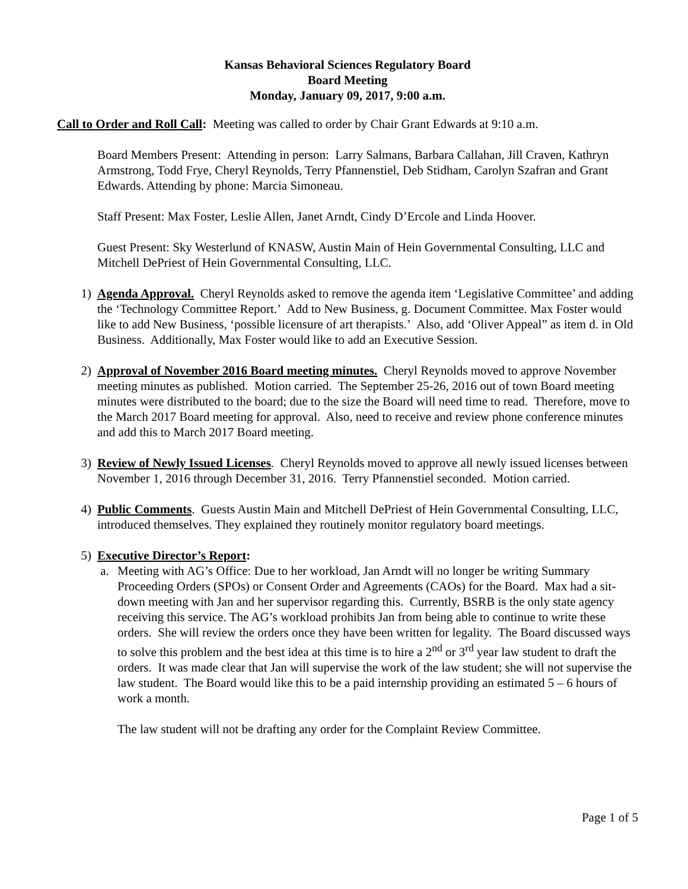Kansas Behavioral Sciences Regulatory Board
Board Meeting
Monday, January 09, 2017, 9:00 a.m.
Call to Order and Roll Call: Meeting was called to order by Chair Grant Edwards at 9:10 a.m.
Board Members Present: Attending in person: Larry Salmans, Barbara Callahan, Jill Craven, Kathryn Armstrong, Todd Frye, Cheryl Reynolds, Terry Pfannenstiel, Deb Stidham, Carolyn Szafran and Grant Edwards. Attending by phone: Marcia Simoneau.
Staff Present: Max Foster, Leslie Allen, Janet Arndt, Cindy D’Ercole and Linda Hoover.
Guest Present: Sky Westerlund of KNASW, Austin Main of Hein Governmental Consulting, LLC and Mitchell DePriest of Hein Governmental Consulting, LLC.
1) Agenda Approval. Cheryl Reynolds asked to remove the agenda item ‘Legislative Committee’ and adding the ‘Technology Committee Report.’ Add to New Business, g. Document Committee. Max Foster would like to add New Business, ‘possible licensure of art therapists.’ Also, add ‘Oliver Appeal” as item d. in Old Business. Additionally, Max Foster would like to add an Executive Session.
2) Approval of November 2016 Board meeting minutes. Cheryl Reynolds moved to approve November meeting minutes as published. Motion carried. The September 25-26, 2016 out of town Board meeting minutes were distributed to the board; due to the size the Board will need time to read. Therefore, move to the March 2017 Board meeting for approval. Also, need to receive and review phone conference minutes and add this to March 2017 Board meeting.
3) Review of Newly Issued Licenses. Cheryl Reynolds moved to approve all newly issued licenses between November 1, 2016 through December 31, 2016. Terry Pfannenstiel seconded. Motion carried.
4) Public Comments. Guests Austin Main and Mitchell DePriest of Hein Governmental Consulting, LLC, introduced themselves. They explained they routinely monitor regulatory board meetings.
5) Executive Director’s Report:
a. Meeting with AG’s Office: Due to her workload, Jan Arndt will no longer be writing Summary Proceeding Orders (SPOs) or Consent Order and Agreements (CAOs) for the Board. Max had a sit-down meeting with Jan and her supervisor regarding this. Currently, BSRB is the only state agency receiving this service. The AG’s workload prohibits Jan from being able to continue to write these orders. She will review the orders once they have been written for legality. The Board discussed ways to solve this problem and the best idea at this time is to hire a 2<sup>nd</sup> or 3<sup>rd</sup> year law student to draft the orders. It was made clear that Jan will supervise the work of the law student; she will not supervise the law student. The Board would like this to be a paid internship providing an estimated 5 – 6 hours of work a month.
The law student will not be drafting any order for the Complaint Review Committee.
Page 1 of 5